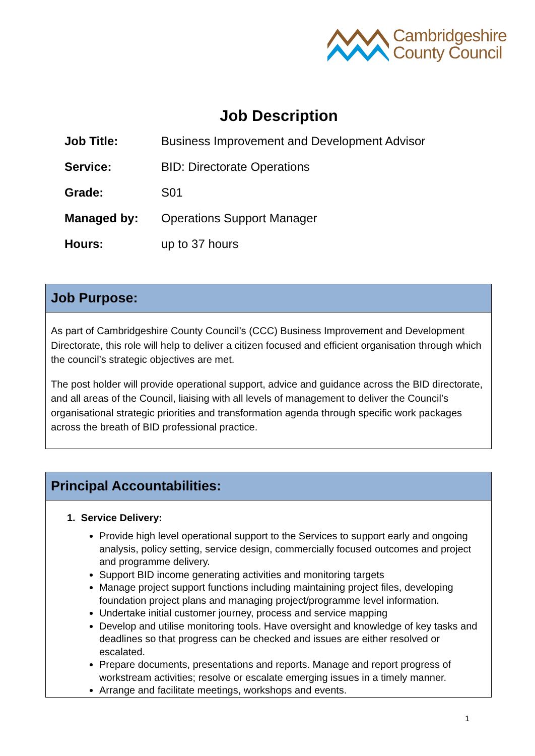Cambridgeshire
County Council
Job Description
| Job Title: | Business Improvement and Development Advisor |
| Service: | BID: Directorate Operations |
| Grade: | S01 |
| Managed by: | Operations Support Manager |
| Hours: | up to 37 hours |
Job Purpose:
As part of Cambridgeshire County Council’s (CCC) Business Improvement and Development Directorate, this role will help to deliver a citizen focused and efficient organisation through which the council’s strategic objectives are met.
The post holder will provide operational support, advice and guidance across the BID directorate, and all areas of the Council, liaising with all levels of management to deliver the Council’s organisational strategic priorities and transformation agenda through specific work packages across the breath of BID professional practice.
Principal Accountabilities:
1. Service Delivery:
Provide high level operational support to the Services to support early and ongoing analysis, policy setting, service design, commercially focused outcomes and project and programme delivery.
Support BID income generating activities and monitoring targets
Manage project support functions including maintaining project files, developing foundation project plans and managing project/programme level information.
Undertake initial customer journey, process and service mapping
Develop and utilise monitoring tools. Have oversight and knowledge of key tasks and deadlines so that progress can be checked and issues are either resolved or escalated.
Prepare documents, presentations and reports. Manage and report progress of workstream activities; resolve or escalate emerging issues in a timely manner.
Arrange and facilitate meetings, workshops and events.
1